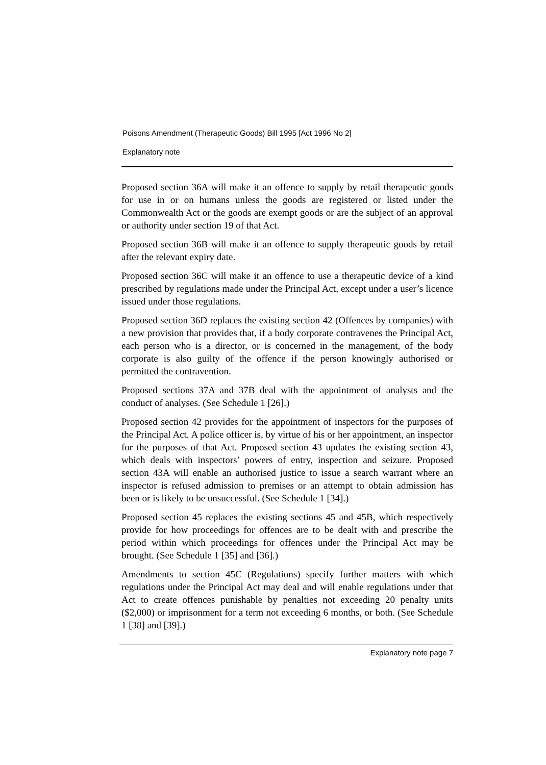Poisons Amendment (Therapeutic Goods) Bill 1995 [Act 1996 No 2]
Explanatory note
Proposed section 36A will make it an offence to supply by retail therapeutic goods for use in or on humans unless the goods are registered or listed under the Commonwealth Act or the goods are exempt goods or are the subject of an approval or authority under section 19 of that Act.
Proposed section 36B will make it an offence to supply therapeutic goods by retail after the relevant expiry date.
Proposed section 36C will make it an offence to use a therapeutic device of a kind prescribed by regulations made under the Principal Act, except under a user’s licence issued under those regulations.
Proposed section 36D replaces the existing section 42 (Offences by companies) with a new provision that provides that, if a body corporate contravenes the Principal Act, each person who is a director, or is concerned in the management, of the body corporate is also guilty of the offence if the person knowingly authorised or permitted the contravention.
Proposed sections 37A and 37B deal with the appointment of analysts and the conduct of analyses. (See Schedule 1 [26].)
Proposed section 42 provides for the appointment of inspectors for the purposes of the Principal Act. A police officer is, by virtue of his or her appointment, an inspector for the purposes of that Act. Proposed section 43 updates the existing section 43, which deals with inspectors’ powers of entry, inspection and seizure. Proposed section 43A will enable an authorised justice to issue a search warrant where an inspector is refused admission to premises or an attempt to obtain admission has been or is likely to be unsuccessful. (See Schedule 1 [34].)
Proposed section 45 replaces the existing sections 45 and 45B, which respectively provide for how proceedings for offences are to be dealt with and prescribe the period within which proceedings for offences under the Principal Act may be brought. (See Schedule 1 [35] and [36].)
Amendments to section 45C (Regulations) specify further matters with which regulations under the Principal Act may deal and will enable regulations under that Act to create offences punishable by penalties not exceeding 20 penalty units ($2,000) or imprisonment for a term not exceeding 6 months, or both. (See Schedule 1 [38] and [39].)
Explanatory note page 7